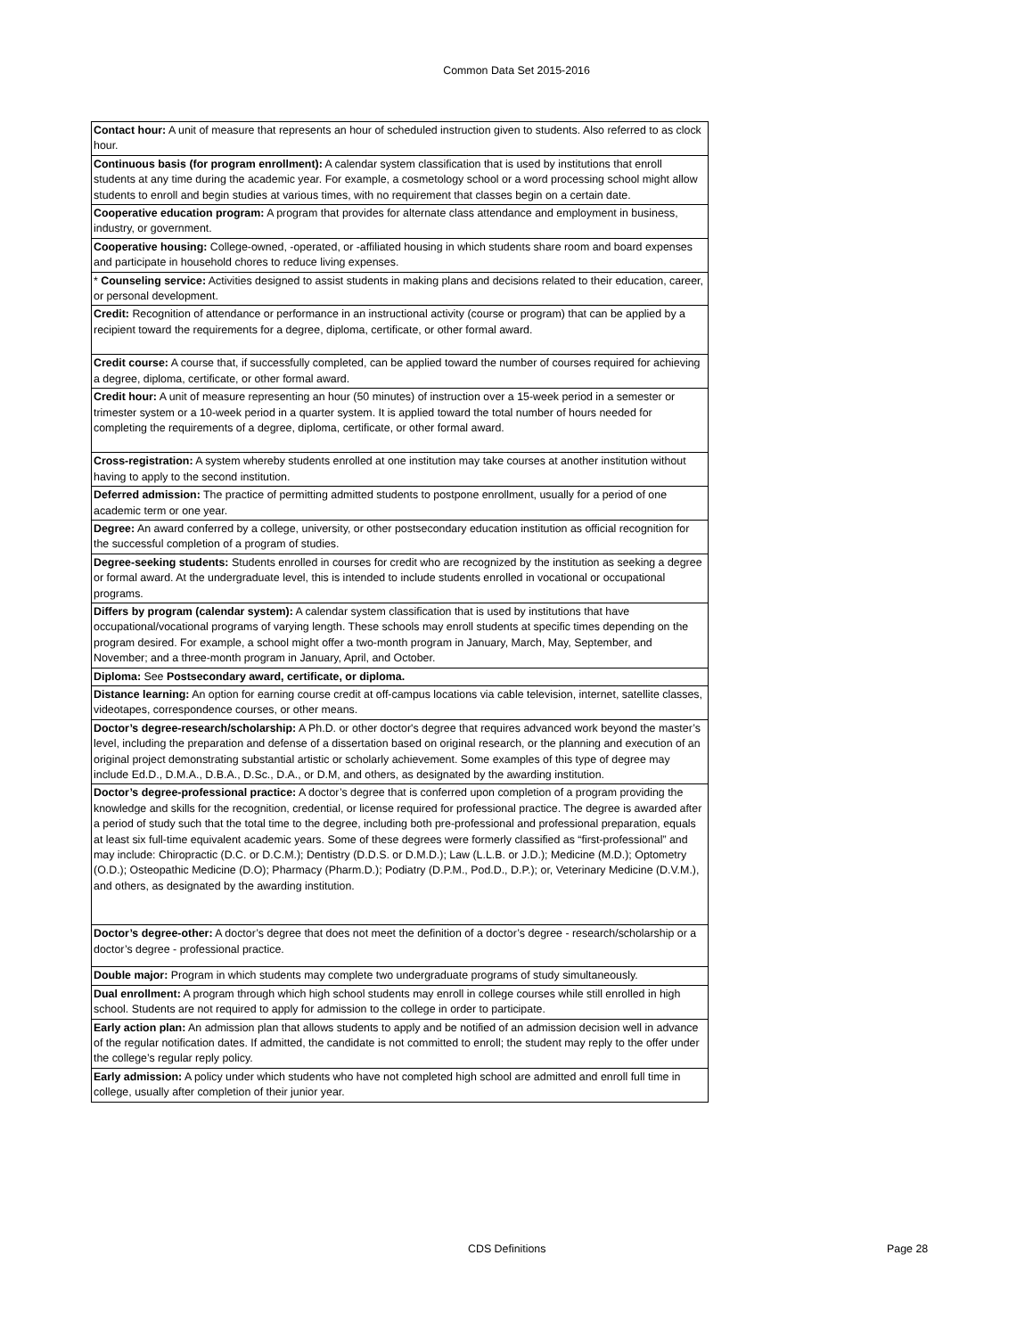Common Data Set 2015-2016
| Contact hour: A unit of measure that represents an hour of scheduled instruction given to students. Also referred to as clock hour. |
| Continuous basis (for program enrollment): A calendar system classification that is used by institutions that enroll students at any time during the academic year. For example, a cosmetology school or a word processing school might allow students to enroll and begin studies at various times, with no requirement that classes begin on a certain date. |
| Cooperative education program: A program that provides for alternate class attendance and employment in business, industry, or government. |
| Cooperative housing: College-owned, -operated, or -affiliated housing in which students share room and board expenses and participate in household chores to reduce living expenses. |
| * Counseling service: Activities designed to assist students in making plans and decisions related to their education, career, or personal development. |
| Credit: Recognition of attendance or performance in an instructional activity (course or program) that can be applied by a recipient toward the requirements for a degree, diploma, certificate, or other formal award. |
| Credit course: A course that, if successfully completed, can be applied toward the number of courses required for achieving a degree, diploma, certificate, or other formal award. |
| Credit hour: A unit of measure representing an hour (50 minutes) of instruction over a 15-week period in a semester or trimester system or a 10-week period in a quarter system. It is applied toward the total number of hours needed for completing the requirements of a degree, diploma, certificate, or other formal award. |
| Cross-registration: A system whereby students enrolled at one institution may take courses at another institution without having to apply to the second institution. |
| Deferred admission: The practice of permitting admitted students to postpone enrollment, usually for a period of one academic term or one year. |
| Degree: An award conferred by a college, university, or other postsecondary education institution as official recognition for the successful completion of a program of studies. |
| Degree-seeking students: Students enrolled in courses for credit who are recognized by the institution as seeking a degree or formal award. At the undergraduate level, this is intended to include students enrolled in vocational or occupational programs. |
| Differs by program (calendar system): A calendar system classification that is used by institutions that have occupational/vocational programs of varying length. These schools may enroll students at specific times depending on the program desired. For example, a school might offer a two-month program in January, March, May, September, and November; and a three-month program in January, April, and October. |
| Diploma: See Postsecondary award, certificate, or diploma. |
| Distance learning: An option for earning course credit at off-campus locations via cable television, internet, satellite classes, videotapes, correspondence courses, or other means. |
| Doctor’s degree-research/scholarship: A Ph.D. or other doctor's degree that requires advanced work beyond the master’s level, including the preparation and defense of a dissertation based on original research, or the planning and execution of an original project demonstrating substantial artistic or scholarly achievement. Some examples of this type of degree may include Ed.D., D.M.A., D.B.A., D.Sc., D.A., or D.M, and others, as designated by the awarding institution. |
| Doctor’s degree-professional practice: A doctor’s degree that is conferred upon completion of a program providing the knowledge and skills for the recognition, credential, or license required for professional practice. The degree is awarded after a period of study such that the total time to the degree, including both pre-professional and professional preparation, equals at least six full-time equivalent academic years. Some of these degrees were formerly classified as “first-professional” and may include: Chiropractic (D.C. or D.C.M.); Dentistry (D.D.S. or D.M.D.); Law (L.L.B. or J.D.); Medicine (M.D.); Optometry (O.D.); Osteopathic Medicine (D.O); Pharmacy (Pharm.D.); Podiatry (D.P.M., Pod.D., D.P.); or, Veterinary Medicine (D.V.M.), and others, as designated by the awarding institution. |
| Doctor’s degree-other: A doctor’s degree that does not meet the definition of a doctor’s degree - research/scholarship or a doctor’s degree - professional practice. |
| Double major: Program in which students may complete two undergraduate programs of study simultaneously. |
| Dual enrollment: A program through which high school students may enroll in college courses while still enrolled in high school. Students are not required to apply for admission to the college in order to participate. |
| Early action plan: An admission plan that allows students to apply and be notified of an admission decision well in advance of the regular notification dates. If admitted, the candidate is not committed to enroll; the student may reply to the offer under the college’s regular reply policy. |
| Early admission: A policy under which students who have not completed high school are admitted and enroll full time in college, usually after completion of their junior year. |
CDS Definitions Page 28